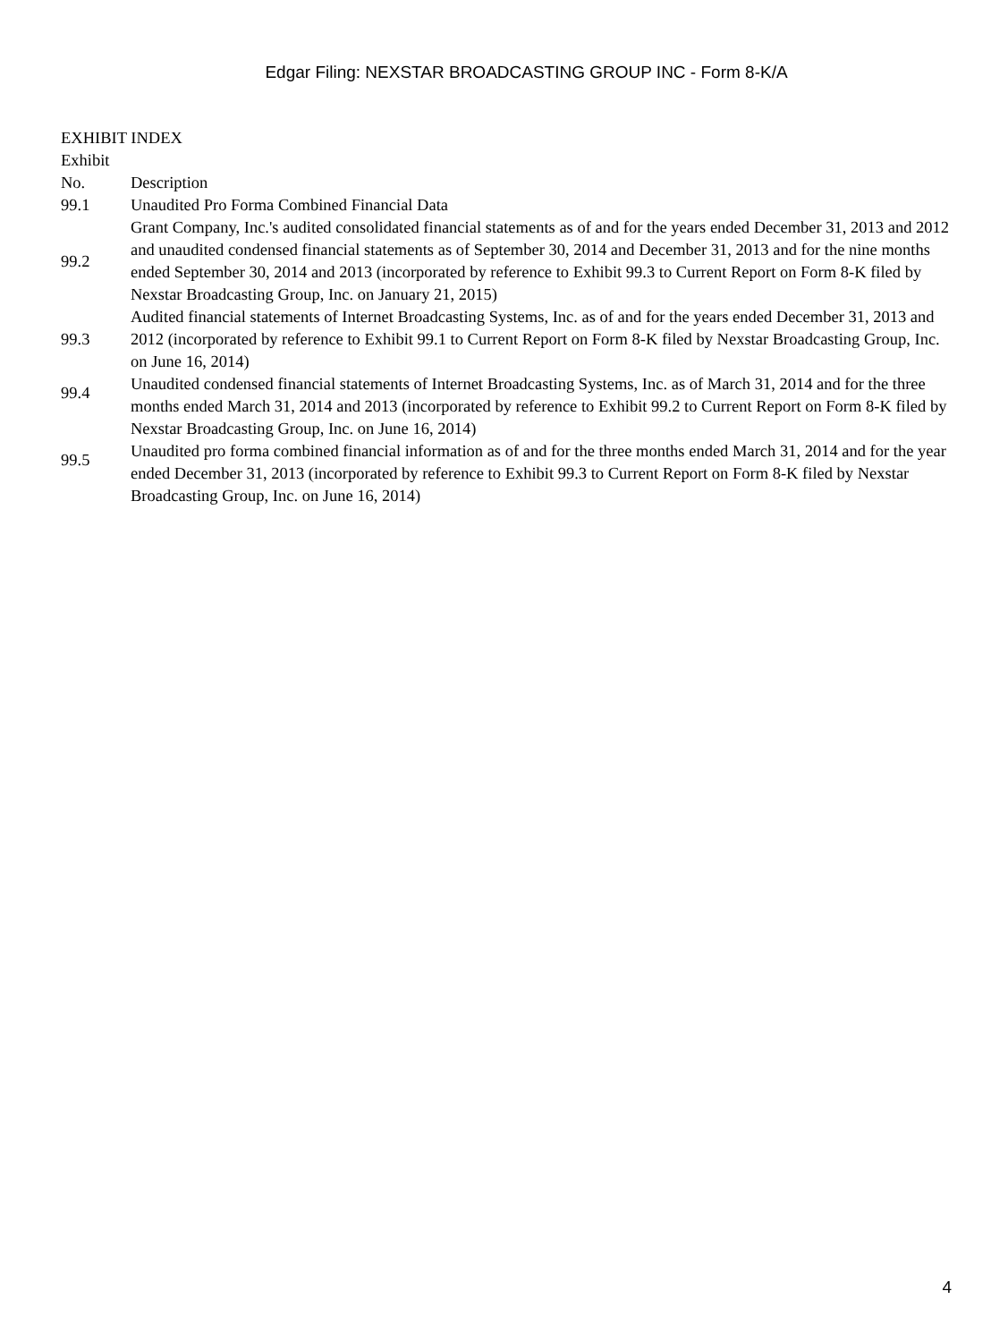Edgar Filing: NEXSTAR BROADCASTING GROUP INC - Form 8-K/A
EXHIBIT INDEX
| Exhibit No. | Description |
| --- | --- |
| 99.1 | Unaudited Pro Forma Combined Financial Data |
| 99.2 | Grant Company, Inc.'s audited consolidated financial statements as of and for the years ended December 31, 2013 and 2012 and unaudited condensed financial statements as of September 30, 2014 and December 31, 2013 and for the nine months ended September 30, 2014 and 2013 (incorporated by reference to Exhibit 99.3 to Current Report on Form 8-K filed by Nexstar Broadcasting Group, Inc. on January 21, 2015) |
| 99.3 | Audited financial statements of Internet Broadcasting Systems, Inc. as of and for the years ended December 31, 2013 and 2012 (incorporated by reference to Exhibit 99.1 to Current Report on Form 8-K filed by Nexstar Broadcasting Group, Inc. on June 16, 2014) |
| 99.4 | Unaudited condensed financial statements of Internet Broadcasting Systems, Inc. as of March 31, 2014 and for the three months ended March 31, 2014 and 2013 (incorporated by reference to Exhibit 99.2 to Current Report on Form 8-K filed by Nexstar Broadcasting Group, Inc. on June 16, 2014) |
| 99.5 | Unaudited pro forma combined financial information as of and for the three months ended March 31, 2014 and for the year ended December 31, 2013 (incorporated by reference to Exhibit 99.3 to Current Report on Form 8-K filed by Nexstar Broadcasting Group, Inc. on June 16, 2014) |
4